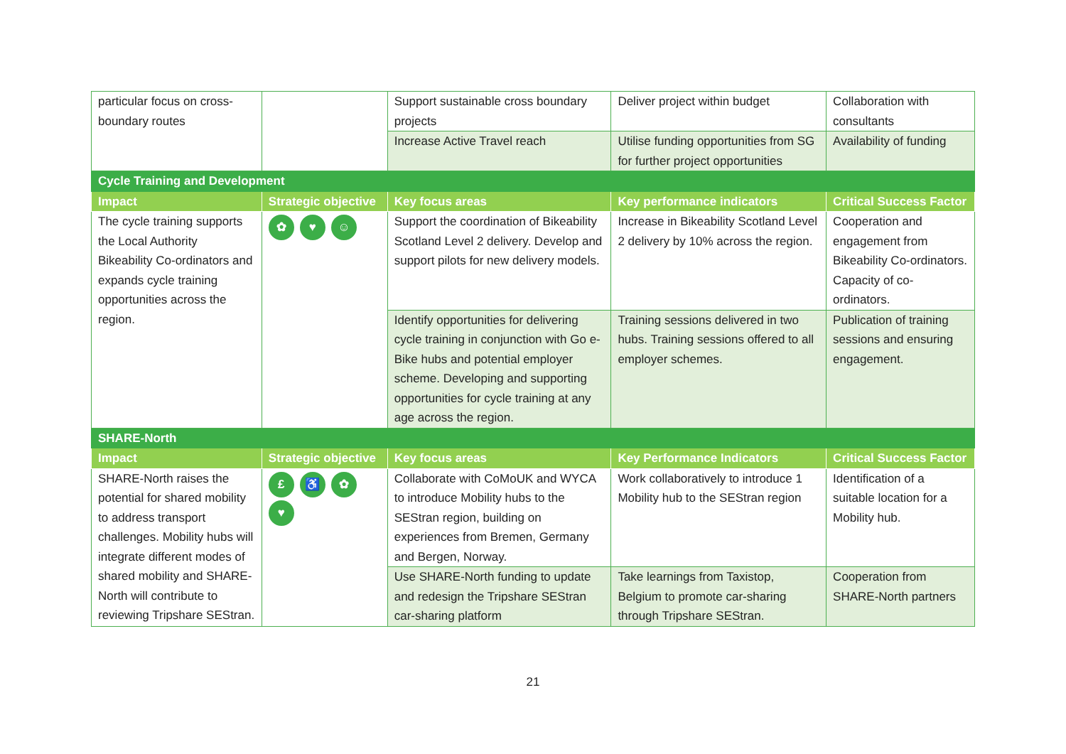| particular focus on cross-boundary routes | | Support sustainable cross boundary projects | Deliver project within budget | Collaboration with consultants |
| | | Increase Active Travel reach | Utilise funding opportunities from SG for further project opportunities | Availability of funding |
| Cycle Training and Development | | | | |
| Impact | Strategic objective | Key focus areas | Key performance indicators | Critical Success Factor |
| The cycle training supports the Local Authority Bikeability Co-ordinators and expands cycle training opportunities across the region. | ✿ ♥ ☺ | Support the coordination of Bikeability Scotland Level 2 delivery. Develop and support pilots for new delivery models. | Increase in Bikeability Scotland Level 2 delivery by 10% across the region. | Cooperation and engagement from Bikeability Co-ordinators. Capacity of co-ordinators. |
| | | Identify opportunities for delivering cycle training in conjunction with Go e-Bike hubs and potential employer scheme. Developing and supporting opportunities for cycle training at any age across the region. | Training sessions delivered in two hubs. Training sessions offered to all employer schemes. | Publication of training sessions and ensuring engagement. |
| SHARE-North | | | | |
| Impact | Strategic objective | Key focus areas | Key Performance Indicators | Critical Success Factor |
| SHARE-North raises the potential for shared mobility to address transport challenges. Mobility hubs will integrate different modes of shared mobility and SHARE-North will contribute to reviewing Tripshare SEStran. | £ ♿ ✿ ♥ | Collaborate with CoMoUK and WYCA to introduce Mobility hubs to the SEStran region, building on experiences from Bremen, Germany and Bergen, Norway. | Work collaboratively to introduce 1 Mobility hub to the SEStran region | Identification of a suitable location for a Mobility hub. |
| | | Use SHARE-North funding to update and redesign the Tripshare SEStran car-sharing platform | Take learnings from Taxistop, Belgium to promote car-sharing through Tripshare SEStran. | Cooperation from SHARE-North partners |
21